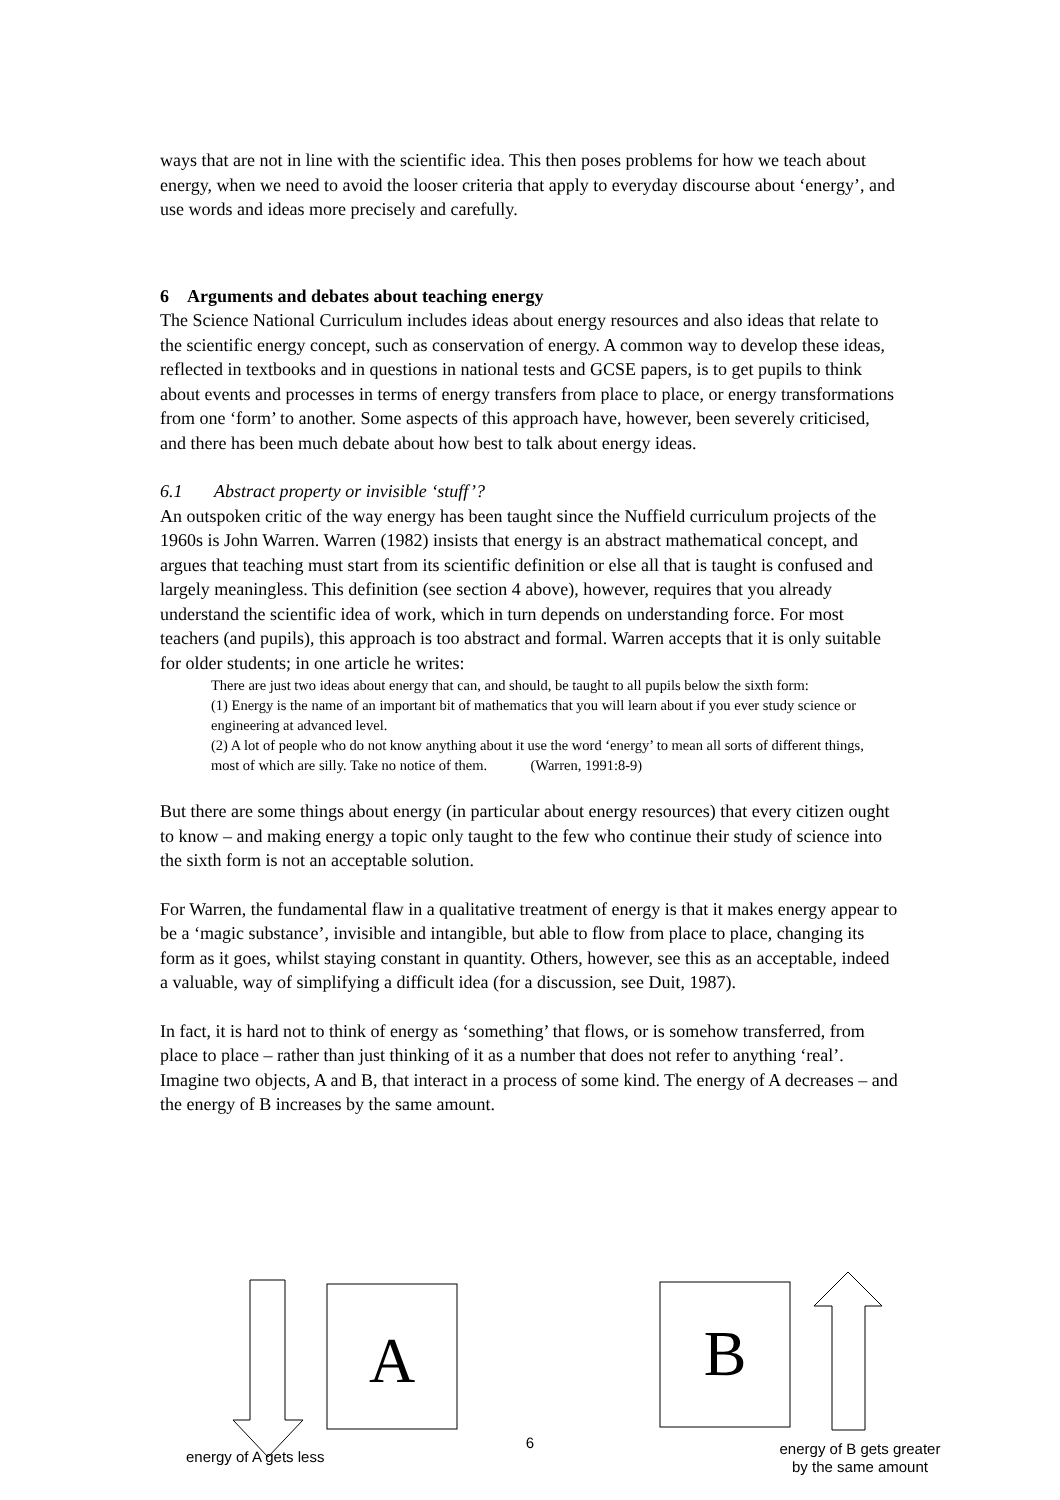ways that are not in line with the scientific idea. This then poses problems for how we teach about energy, when we need to avoid the looser criteria that apply to everyday discourse about ‘energy’, and use words and ideas more precisely and carefully.
6 Arguments and debates about teaching energy
The Science National Curriculum includes ideas about energy resources and also ideas that relate to the scientific energy concept, such as conservation of energy. A common way to develop these ideas, reflected in textbooks and in questions in national tests and GCSE papers, is to get pupils to think about events and processes in terms of energy transfers from place to place, or energy transformations from one ‘form’ to another. Some aspects of this approach have, however, been severely criticised, and there has been much debate about how best to talk about energy ideas.
6.1 Abstract property or invisible ‘stuff’?
An outspoken critic of the way energy has been taught since the Nuffield curriculum projects of the 1960s is John Warren. Warren (1982) insists that energy is an abstract mathematical concept, and argues that teaching must start from its scientific definition or else all that is taught is confused and largely meaningless. This definition (see section 4 above), however, requires that you already understand the scientific idea of work, which in turn depends on understanding force. For most teachers (and pupils), this approach is too abstract and formal. Warren accepts that it is only suitable for older students; in one article he writes:
There are just two ideas about energy that can, and should, be taught to all pupils below the sixth form:
(1) Energy is the name of an important bit of mathematics that you will learn about if you ever study science or engineering at advanced level.
(2) A lot of people who do not know anything about it use the word ‘energy’ to mean all sorts of different things, most of which are silly. Take no notice of them. (Warren, 1991:8-9)
But there are some things about energy (in particular about energy resources) that every citizen ought to know – and making energy a topic only taught to the few who continue their study of science into the sixth form is not an acceptable solution.
For Warren, the fundamental flaw in a qualitative treatment of energy is that it makes energy appear to be a ‘magic substance’, invisible and intangible, but able to flow from place to place, changing its form as it goes, whilst staying constant in quantity. Others, however, see this as an acceptable, indeed a valuable, way of simplifying a difficult idea (for a discussion, see Duit, 1987).
In fact, it is hard not to think of energy as ‘something’ that flows, or is somehow transferred, from place to place – rather than just thinking of it as a number that does not refer to anything ‘real’. Imagine two objects, A and B, that interact in a process of some kind. The energy of A decreases – and the energy of B increases by the same amount.
A
B
energy of A gets less
6
energy of B gets greater
by the same amount